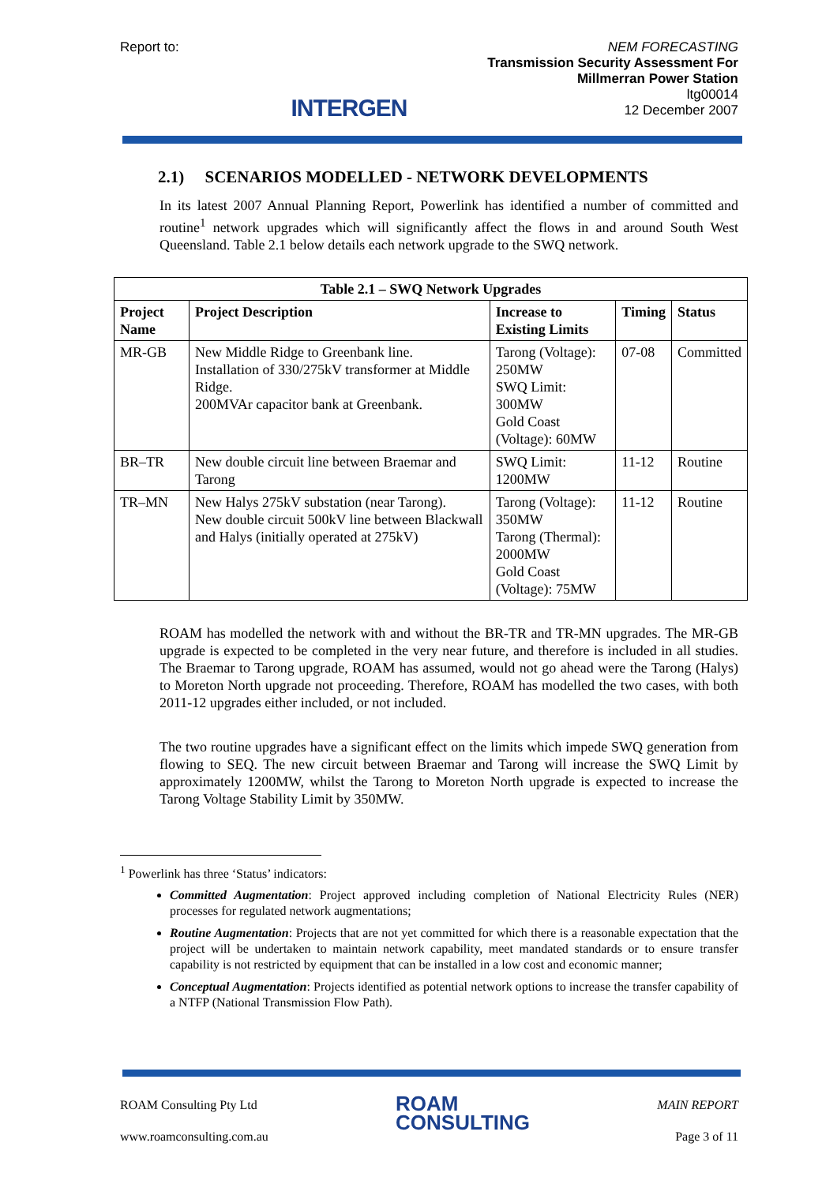Report to:
INTERGEN
NEM FORECASTING
Transmission Security Assessment For
Millmerran Power Station
ltg00014
12 December 2007
2.1) SCENARIOS MODELLED - NETWORK DEVELOPMENTS
In its latest 2007 Annual Planning Report, Powerlink has identified a number of committed and routine<sup>1</sup> network upgrades which will significantly affect the flows in and around South West Queensland. Table 2.1 below details each network upgrade to the SWQ network.
| Table 2.1 – SWQ Network Upgrades | | | | |
| --- | --- | --- | --- | --- |
| Project Name | Project Description | Increase to Existing Limits | Timing | Status |
| MR-GB | New Middle Ridge to Greenbank line. Installation of 330/275kV transformer at Middle Ridge. 200MVAr capacitor bank at Greenbank. | Tarong (Voltage): 250MW SWQ Limit: 300MW Gold Coast (Voltage): 60MW | 07-08 | Committed |
| BR–TR | New double circuit line between Braemar and Tarong | SWQ Limit: 1200MW | 11-12 | Routine |
| TR–MN | New Halys 275kV substation (near Tarong). New double circuit 500kV line between Blackwall and Halys (initially operated at 275kV) | Tarong (Voltage): 350MW Tarong (Thermal): 2000MW Gold Coast (Voltage): 75MW | 11-12 | Routine |
ROAM has modelled the network with and without the BR-TR and TR-MN upgrades. The MR-GB upgrade is expected to be completed in the very near future, and therefore is included in all studies. The Braemar to Tarong upgrade, ROAM has assumed, would not go ahead were the Tarong (Halys) to Moreton North upgrade not proceeding. Therefore, ROAM has modelled the two cases, with both 2011-12 upgrades either included, or not included.
The two routine upgrades have a significant effect on the limits which impede SWQ generation from flowing to SEQ. The new circuit between Braemar and Tarong will increase the SWQ Limit by approximately 1200MW, whilst the Tarong to Moreton North upgrade is expected to increase the Tarong Voltage Stability Limit by 350MW.
<sup>1</sup> Powerlink has three ‘Status’ indicators:
Committed Augmentation: Project approved including completion of National Electricity Rules (NER) processes for regulated network augmentations;
Routine Augmentation: Projects that are not yet committed for which there is a reasonable expectation that the project will be undertaken to maintain network capability, meet mandated standards or to ensure transfer capability is not restricted by equipment that can be installed in a low cost and economic manner;
Conceptual Augmentation: Projects identified as potential network options to increase the transfer capability of a NTFP (National Transmission Flow Path).
ROAM Consulting Pty Ltd
www.roamconsulting.com.au
ROAM
CONSULTING
MAIN REPORT
Page 3 of 11